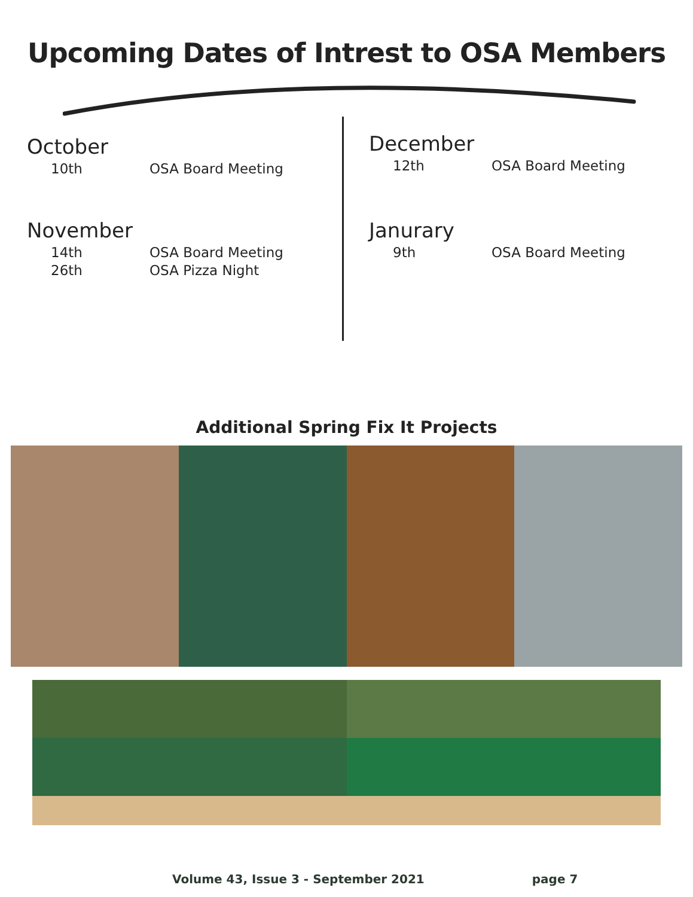Upcoming Dates of Intrest to OSA Members
October
10th OSA Board Meeting
November
14th OSA Board Meeting
26th OSA Pizza Night
December
12th OSA Board Meeting
Janurary
9th OSA Board Meeting
Additional Spring Fix It Projects
Volume 43, Issue 3 - September 2021 page 7